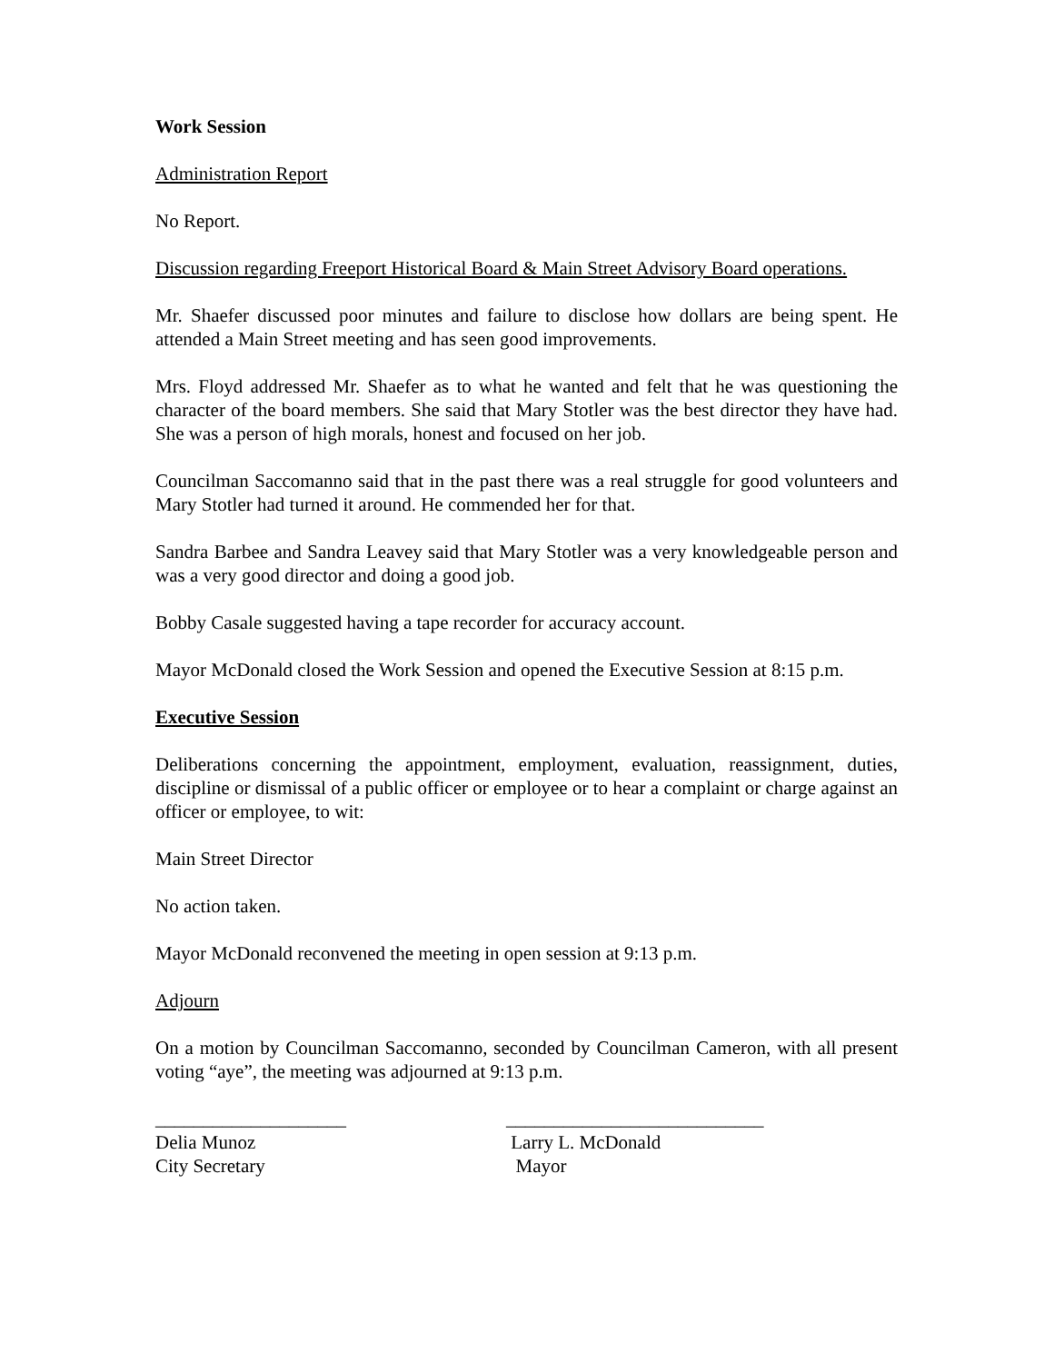Work Session
Administration Report
No Report.
Discussion regarding Freeport Historical Board & Main Street Advisory Board operations.
Mr. Shaefer discussed poor minutes and failure to disclose how dollars are being spent. He attended a Main Street meeting and has seen good improvements.
Mrs. Floyd addressed Mr. Shaefer as to what he wanted and felt that he was questioning the character of the board members. She said that Mary Stotler was the best director they have had. She was a person of high morals, honest and focused on her job.
Councilman Saccomanno said that in the past there was a real struggle for good volunteers and Mary Stotler had turned it around. He commended her for that.
Sandra Barbee and Sandra Leavey said that Mary Stotler was a very knowledgeable person and was a very good director and doing a good job.
Bobby Casale suggested having a tape recorder for accuracy account.
Mayor McDonald closed the Work Session and opened the Executive Session at 8:15 p.m.
Executive Session
Deliberations concerning the appointment, employment, evaluation, reassignment, duties, discipline or dismissal of a public officer or employee or to hear a complaint or charge against an officer or employee, to wit:
Main Street Director
No action taken.
Mayor McDonald reconvened the meeting in open session at 9:13 p.m.
Adjourn
On a motion by Councilman Saccomanno, seconded by Councilman Cameron, with all present voting “aye”, the meeting was adjourned at 9:13 p.m.
____________________
Delia Munoz
City Secretary
___________________________
Larry L. McDonald
Mayor